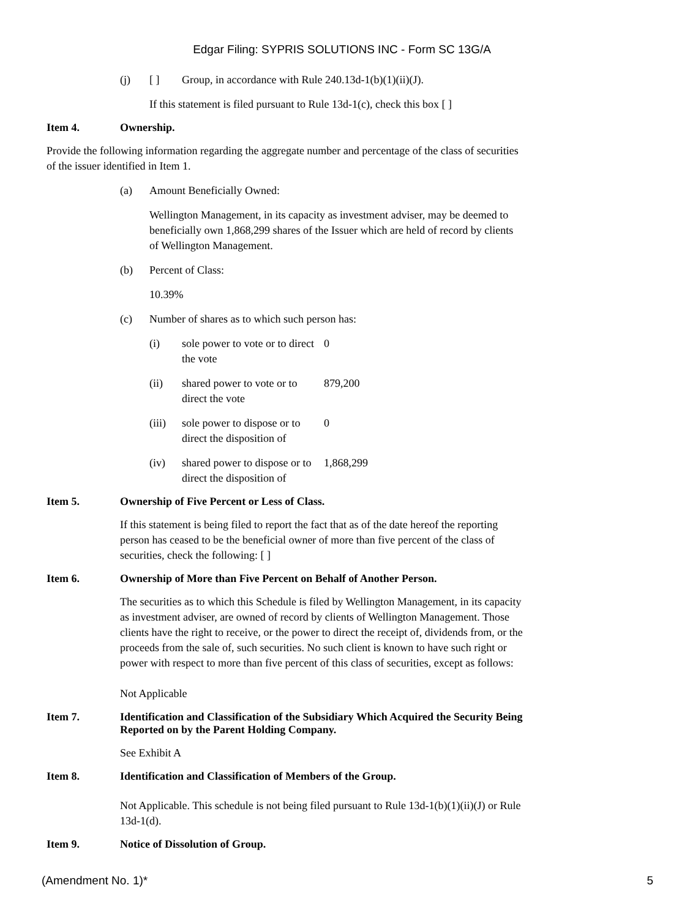Edgar Filing: SYPRIS SOLUTIONS INC - Form SC 13G/A
(j) [ ] Group, in accordance with Rule 240.13d-1(b)(1)(ii)(J).
If this statement is filed pursuant to Rule 13d-1(c), check this box [ ]
Item 4. Ownership.
Provide the following information regarding the aggregate number and percentage of the class of securities of the issuer identified in Item 1.
(a) Amount Beneficially Owned:
Wellington Management, in its capacity as investment adviser, may be deemed to beneficially own 1,868,299 shares of the Issuer which are held of record by clients of Wellington Management.
(b) Percent of Class:
10.39%
(c) Number of shares as to which such person has:
(i) sole power to vote or to direct the vote 0
(ii) shared power to vote or to direct the vote 879,200
(iii) sole power to dispose or to direct the disposition of 0
(iv) shared power to dispose or to direct the disposition of 1,868,299
Item 5. Ownership of Five Percent or Less of Class.
If this statement is being filed to report the fact that as of the date hereof the reporting person has ceased to be the beneficial owner of more than five percent of the class of securities, check the following: [ ]
Item 6. Ownership of More than Five Percent on Behalf of Another Person.
The securities as to which this Schedule is filed by Wellington Management, in its capacity as investment adviser, are owned of record by clients of Wellington Management. Those clients have the right to receive, or the power to direct the receipt of, dividends from, or the proceeds from the sale of, such securities. No such client is known to have such right or power with respect to more than five percent of this class of securities, except as follows:
Not Applicable
Item 7. Identification and Classification of the Subsidiary Which Acquired the Security Being Reported on by the Parent Holding Company.
See Exhibit A
Item 8. Identification and Classification of Members of the Group.
Not Applicable. This schedule is not being filed pursuant to Rule 13d-1(b)(1)(ii)(J) or Rule 13d-1(d).
Item 9. Notice of Dissolution of Group.
(Amendment No. 1)* 5